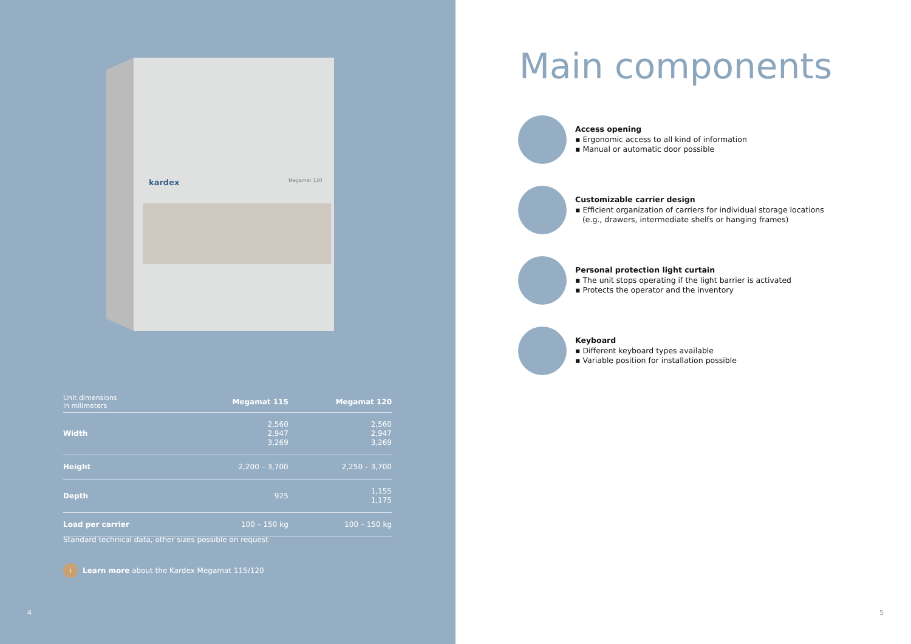kardex
Megamat 120
| Unit dimensions in milimeters | Megamat 115 | Megamat 120 |
| --- | --- | --- |
| Width | 2,560 2,947 3,269 | 2,560 2,947 3,269 |
| Height | 2,200 – 3,700 | 2,250 – 3,700 |
| Depth | 925 | 1,155 1,175 |
| Load per carrier | 100 – 150 kg | 100 – 150 kg |
Standard technical data, other sizes possible on request
i Learn more about the Kardex Megamat 115/120
4
Main components
Access opening
▪ Ergonomic access to all kind of information
▪ Manual or automatic door possible
Customizable carrier design
▪ Efficient organization of carriers for individual storage locations
(e.g., drawers, intermediate shelfs or hanging frames)
Personal protection light curtain
▪ The unit stops operating if the light barrier is activated
▪ Protects the operator and the inventory
Keyboard
▪ Different keyboard types available
▪ Variable position for installation possible
5